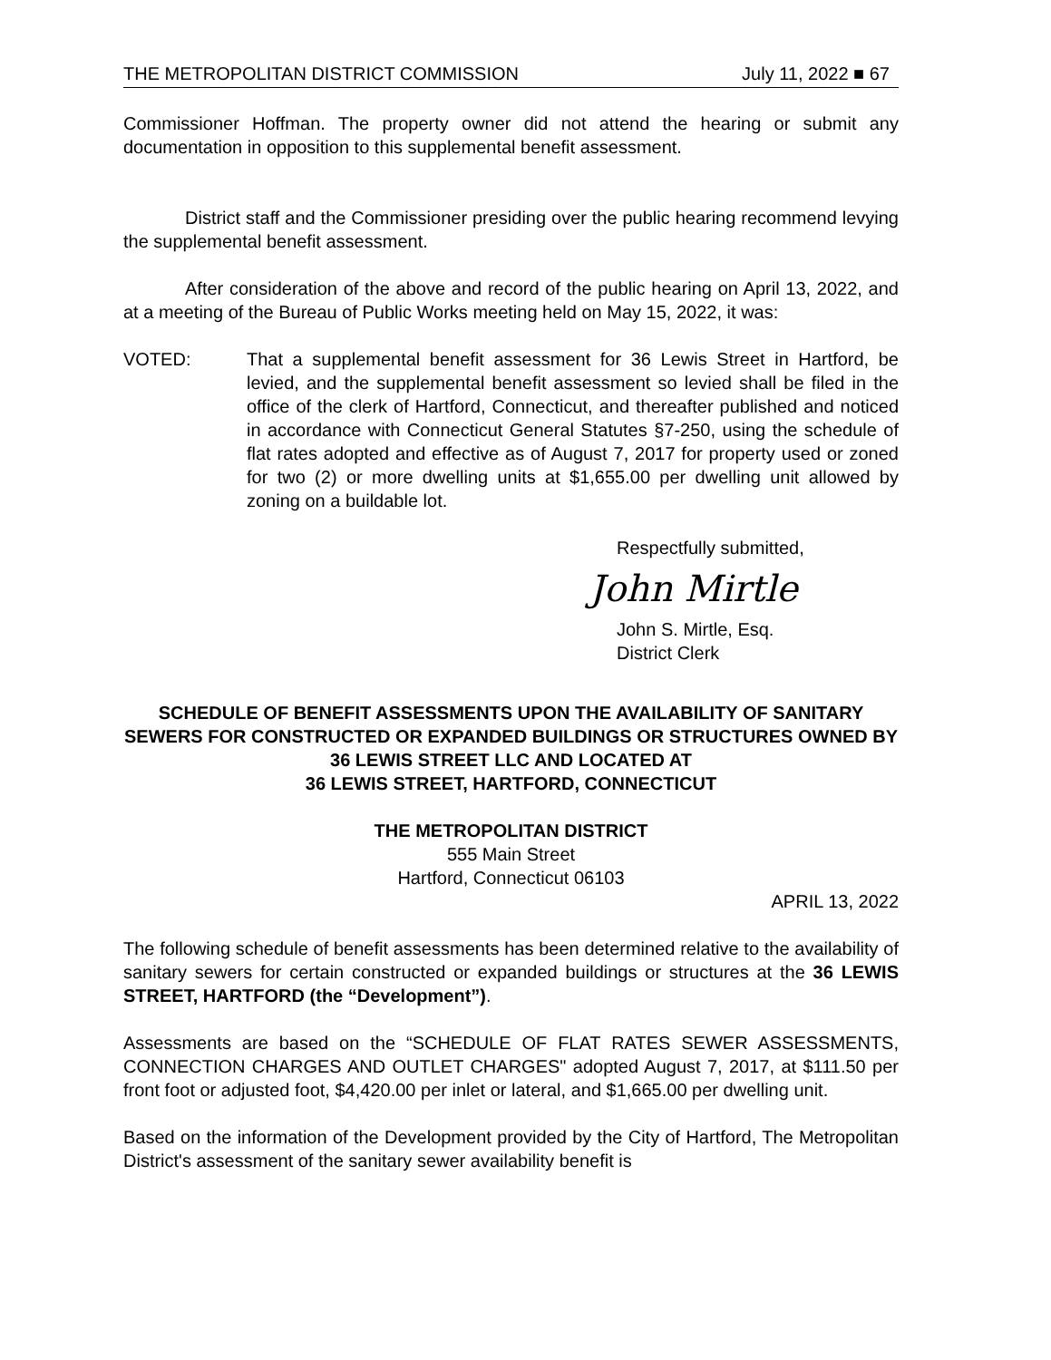THE METROPOLITAN DISTRICT COMMISSION July 11, 2022 ■ 67
Commissioner Hoffman. The property owner did not attend the hearing or submit any documentation in opposition to this supplemental benefit assessment.
District staff and the Commissioner presiding over the public hearing recommend levying the supplemental benefit assessment.
After consideration of the above and record of the public hearing on April 13, 2022, and at a meeting of the Bureau of Public Works meeting held on May 15, 2022, it was:
VOTED: That a supplemental benefit assessment for 36 Lewis Street in Hartford, be levied, and the supplemental benefit assessment so levied shall be filed in the office of the clerk of Hartford, Connecticut, and thereafter published and noticed in accordance with Connecticut General Statutes §7-250, using the schedule of flat rates adopted and effective as of August 7, 2017 for property used or zoned for two (2) or more dwelling units at $1,655.00 per dwelling unit allowed by zoning on a buildable lot.
Respectfully submitted,
John Mirtle
John S. Mirtle, Esq.
District Clerk
SCHEDULE OF BENEFIT ASSESSMENTS UPON THE AVAILABILITY OF SANITARY SEWERS FOR CONSTRUCTED OR EXPANDED BUILDINGS OR STRUCTURES OWNED BY 36 LEWIS STREET LLC AND LOCATED AT
36 LEWIS STREET, HARTFORD, CONNECTICUT
THE METROPOLITAN DISTRICT
555 Main Street
Hartford, Connecticut 06103
APRIL 13, 2022
The following schedule of benefit assessments has been determined relative to the availability of sanitary sewers for certain constructed or expanded buildings or structures at the 36 LEWIS STREET, HARTFORD (the “Development”).
Assessments are based on the “SCHEDULE OF FLAT RATES SEWER ASSESSMENTS, CONNECTION CHARGES AND OUTLET CHARGES" adopted August 7, 2017, at $111.50 per front foot or adjusted foot, $4,420.00 per inlet or lateral, and $1,665.00 per dwelling unit.
Based on the information of the Development provided by the City of Hartford, The Metropolitan District's assessment of the sanitary sewer availability benefit is